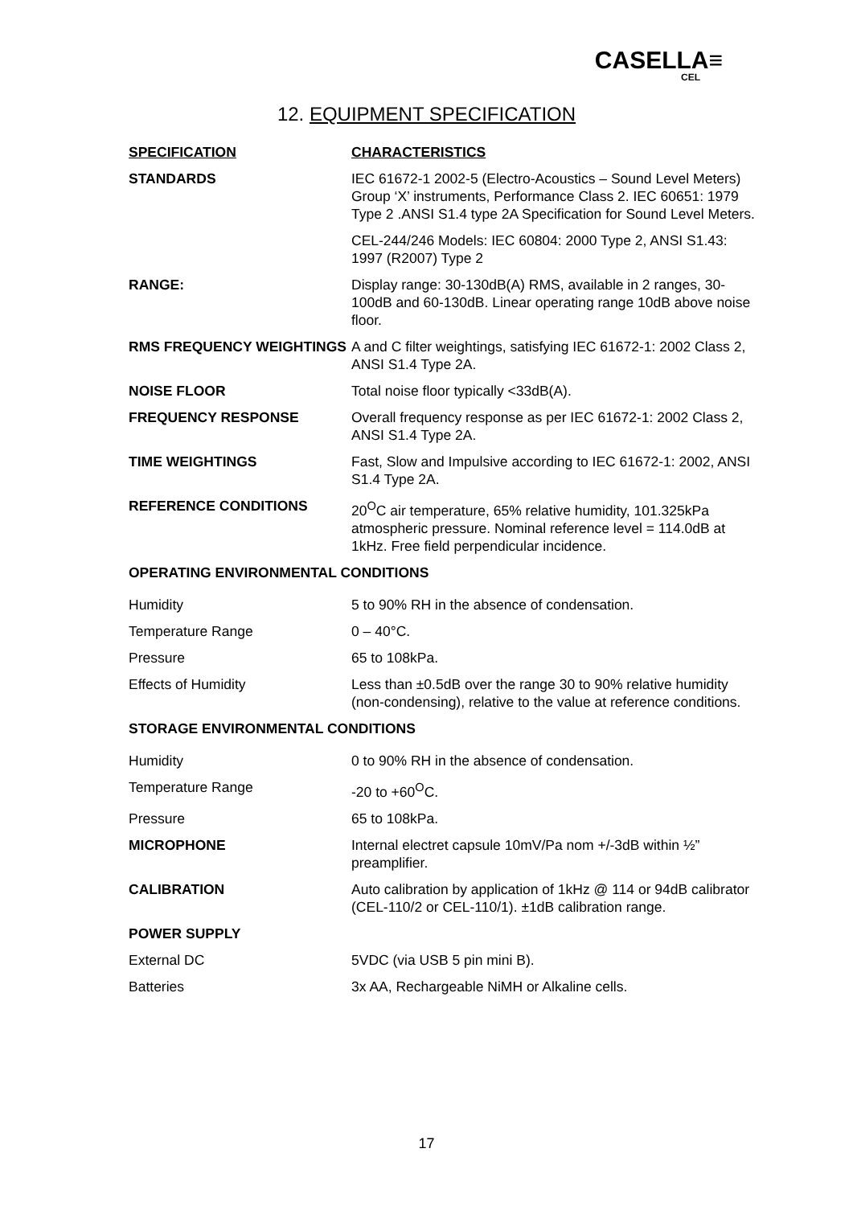CASELLA≡
CEL
12. EQUIPMENT SPECIFICATION
| SPECIFICATION | CHARACTERISTICS |
| --- | --- |
| STANDARDS | IEC 61672-1 2002-5 (Electro-Acoustics – Sound Level Meters) Group ‘X’ instruments, Performance Class 2. IEC 60651: 1979 Type 2 .ANSI S1.4 type 2A Specification for Sound Level Meters. |
| | CEL-244/246 Models: IEC 60804: 2000 Type 2, ANSI S1.43: 1997 (R2007) Type 2 |
| RANGE: | Display range: 30-130dB(A) RMS, available in 2 ranges, 30-100dB and 60-130dB. Linear operating range 10dB above noise floor. |
| RMS FREQUENCY WEIGHTINGS | A and C filter weightings, satisfying IEC 61672-1: 2002 Class 2, ANSI S1.4 Type 2A. |
| NOISE FLOOR | Total noise floor typically <33dB(A). |
| FREQUENCY RESPONSE | Overall frequency response as per IEC 61672-1: 2002 Class 2, ANSI S1.4 Type 2A. |
| TIME WEIGHTINGS | Fast, Slow and Impulsive according to IEC 61672-1: 2002, ANSI S1.4 Type 2A. |
| REFERENCE CONDITIONS | 20<sup>O</sup>C air temperature, 65% relative humidity, 101.325kPa atmospheric pressure. Nominal reference level = 114.0dB at 1kHz. Free field perpendicular incidence. |
| OPERATING ENVIRONMENTAL CONDITIONS | |
| Humidity | 5 to 90% RH in the absence of condensation. |
| Temperature Range | 0 – 40°C. |
| Pressure | 65 to 108kPa. |
| Effects of Humidity | Less than ±0.5dB over the range 30 to 90% relative humidity (non-condensing), relative to the value at reference conditions. |
| STORAGE ENVIRONMENTAL CONDITIONS | |
| Humidity | 0 to 90% RH in the absence of condensation. |
| Temperature Range | -20 to +60<sup>O</sup>C. |
| Pressure | 65 to 108kPa. |
| MICROPHONE | Internal electret capsule 10mV/Pa nom +/-3dB within ½” preamplifier. |
| CALIBRATION | Auto calibration by application of 1kHz @ 114 or 94dB calibrator (CEL-110/2 or CEL-110/1). ±1dB calibration range. |
| POWER SUPPLY | |
| External DC | 5VDC (via USB 5 pin mini B). |
| Batteries | 3x AA, Rechargeable NiMH or Alkaline cells. |
17